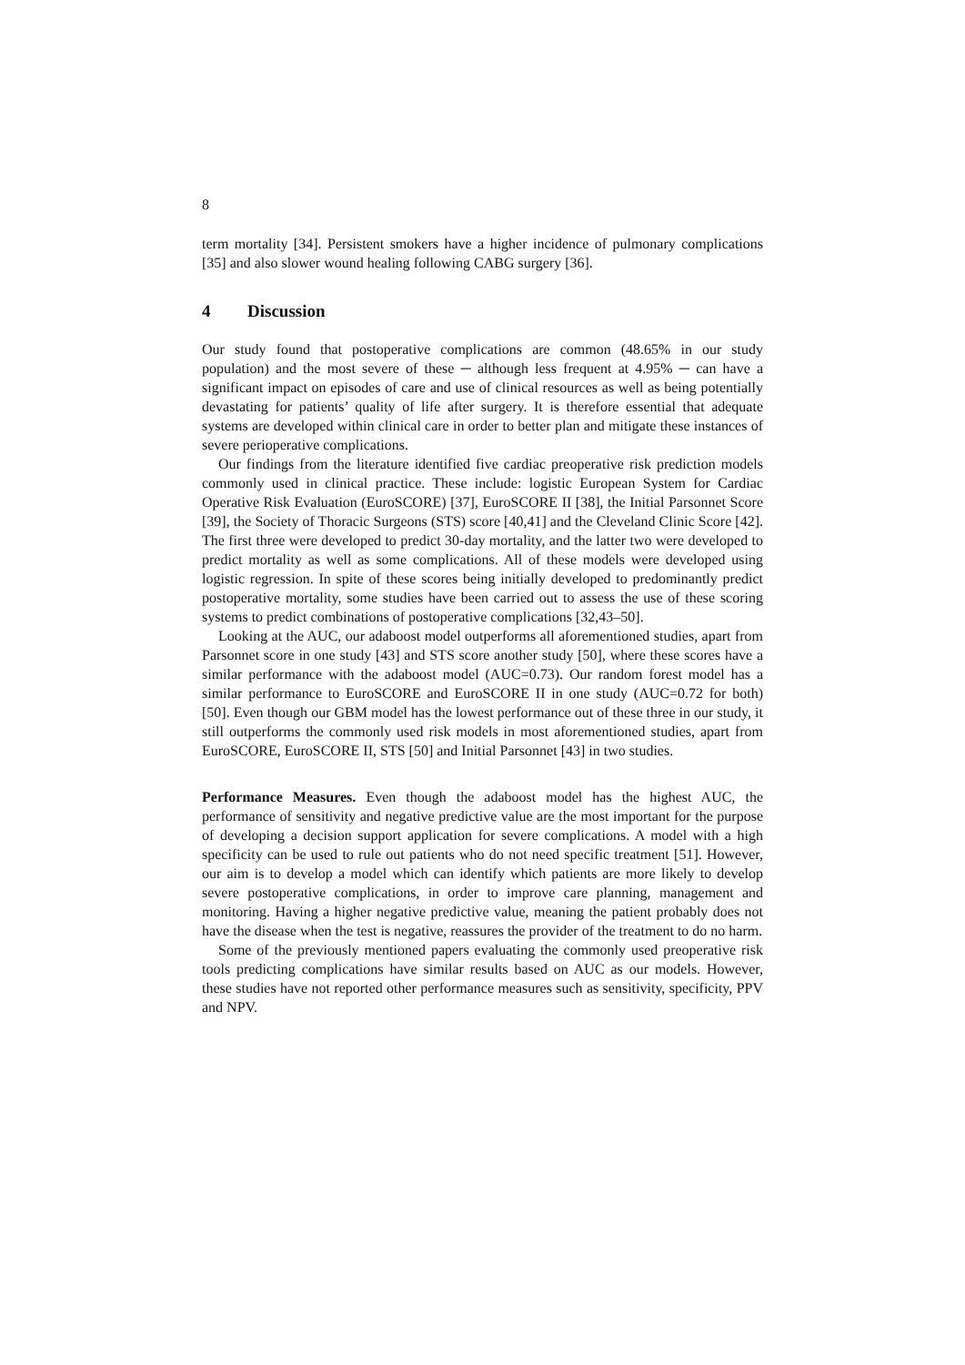8
term mortality [34]. Persistent smokers have a higher incidence of pulmonary complications [35] and also slower wound healing following CABG surgery [36].
4 Discussion
Our study found that postoperative complications are common (48.65% in our study population) and the most severe of these ─ although less frequent at 4.95% ─ can have a significant impact on episodes of care and use of clinical resources as well as being potentially devastating for patients’ quality of life after surgery. It is therefore essential that adequate systems are developed within clinical care in order to better plan and mitigate these instances of severe perioperative complications.
Our findings from the literature identified five cardiac preoperative risk prediction models commonly used in clinical practice. These include: logistic European System for Cardiac Operative Risk Evaluation (EuroSCORE) [37], EuroSCORE II [38], the Initial Parsonnet Score [39], the Society of Thoracic Surgeons (STS) score [40,41] and the Cleveland Clinic Score [42]. The first three were developed to predict 30-day mortality, and the latter two were developed to predict mortality as well as some complications. All of these models were developed using logistic regression. In spite of these scores being initially developed to predominantly predict postoperative mortality, some studies have been carried out to assess the use of these scoring systems to predict combinations of postoperative complications [32,43–50].
Looking at the AUC, our adaboost model outperforms all aforementioned studies, apart from Parsonnet score in one study [43] and STS score another study [50], where these scores have a similar performance with the adaboost model (AUC=0.73). Our random forest model has a similar performance to EuroSCORE and EuroSCORE II in one study (AUC=0.72 for both) [50]. Even though our GBM model has the lowest performance out of these three in our study, it still outperforms the commonly used risk models in most aforementioned studies, apart from EuroSCORE, EuroSCORE II, STS [50] and Initial Parsonnet [43] in two studies.
Performance Measures. Even though the adaboost model has the highest AUC, the performance of sensitivity and negative predictive value are the most important for the purpose of developing a decision support application for severe complications. A model with a high specificity can be used to rule out patients who do not need specific treatment [51]. However, our aim is to develop a model which can identify which patients are more likely to develop severe postoperative complications, in order to improve care planning, management and monitoring. Having a higher negative predictive value, meaning the patient probably does not have the disease when the test is negative, reassures the provider of the treatment to do no harm.
Some of the previously mentioned papers evaluating the commonly used preoperative risk tools predicting complications have similar results based on AUC as our models. However, these studies have not reported other performance measures such as sensitivity, specificity, PPV and NPV.